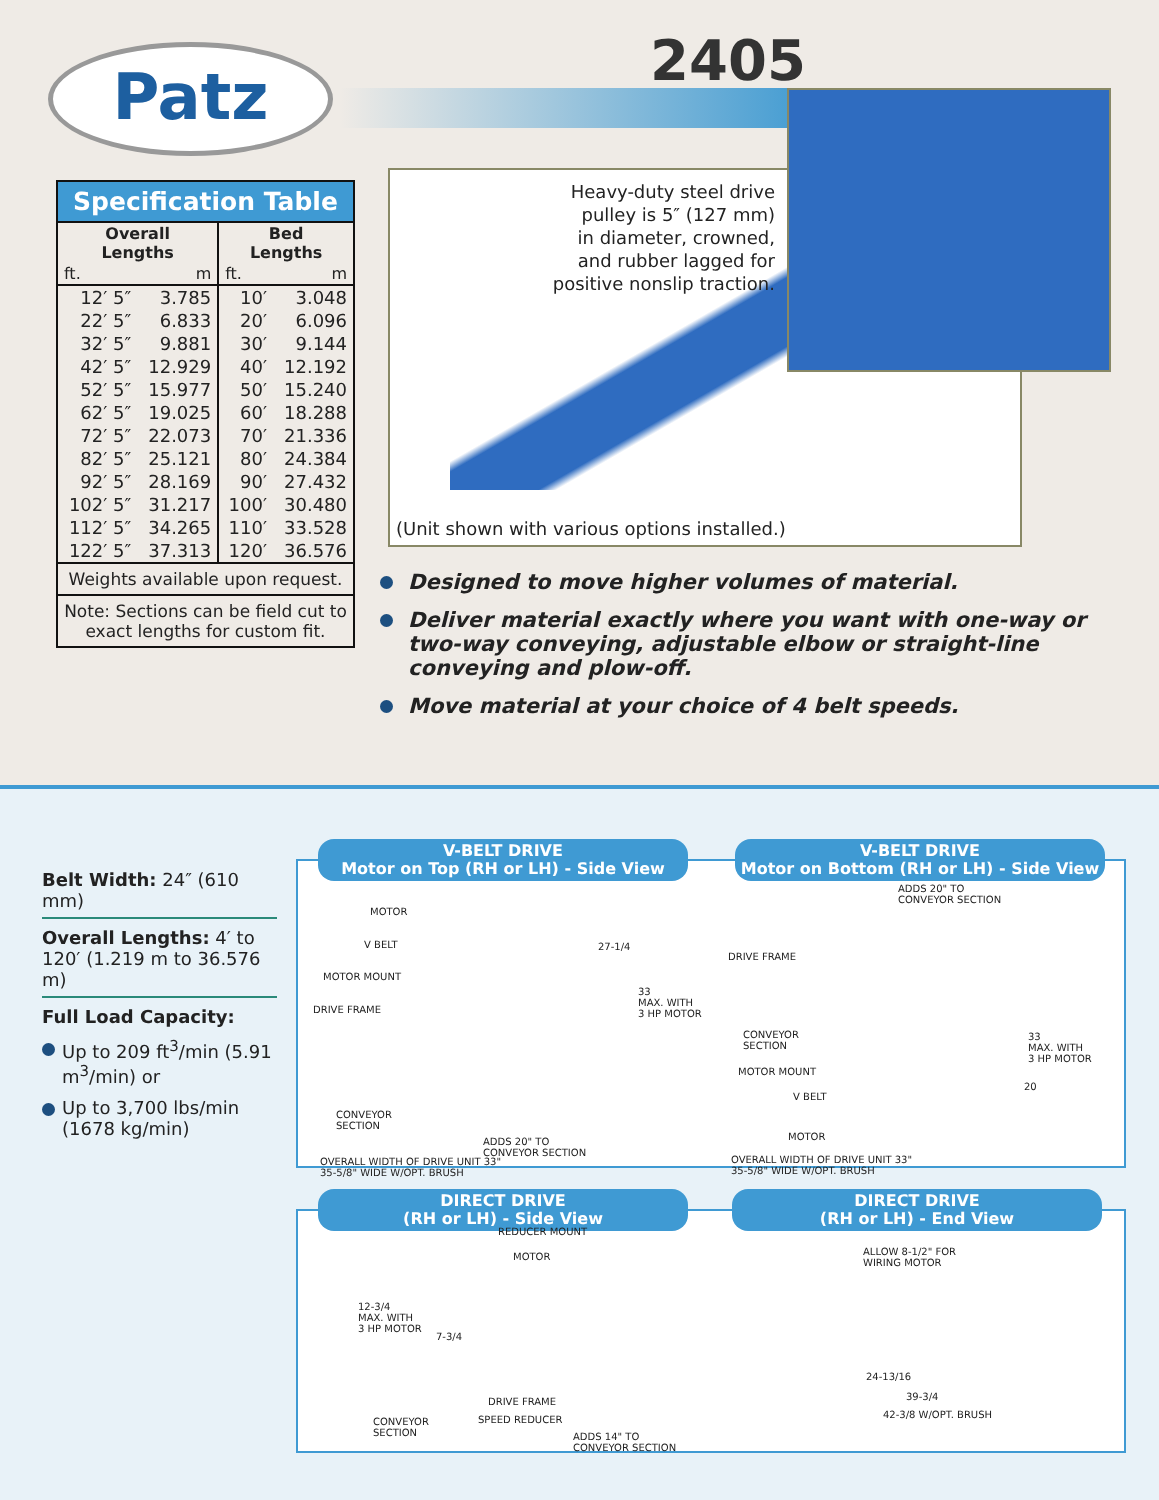Patz 2405
Heavy-duty steel drive
pulley is 5″ (127 mm)
in diameter, crowned,
and rubber lagged for
positive nonslip traction.
(Unit shown with various options installed.)
Specification Table
| Overall Lengths | | Bed Lengths | |
| --- | --- | --- | --- |
| ft. | m | ft. | m |
| 12′ 5″ | 3.785 | 10′ | 3.048 |
| 22′ 5″ | 6.833 | 20′ | 6.096 |
| 32′ 5″ | 9.881 | 30′ | 9.144 |
| 42′ 5″ | 12.929 | 40′ | 12.192 |
| 52′ 5″ | 15.977 | 50′ | 15.240 |
| 62′ 5″ | 19.025 | 60′ | 18.288 |
| 72′ 5″ | 22.073 | 70′ | 21.336 |
| 82′ 5″ | 25.121 | 80′ | 24.384 |
| 92′ 5″ | 28.169 | 90′ | 27.432 |
| 102′ 5″ | 31.217 | 100′ | 30.480 |
| 112′ 5″ | 34.265 | 110′ | 33.528 |
| 122′ 5″ | 37.313 | 120′ | 36.576 |
Weights available upon request.
Note: Sections can be field cut to exact lengths for custom fit.
Designed to move higher volumes of material.
Deliver material exactly where you want with one-way or two-way conveying, adjustable elbow or straight-line conveying and plow-off.
Move material at your choice of 4 belt speeds.
Belt Width: 24″ (610 mm)
Overall Lengths: 4′ to 120′ (1.219 m to 36.576 m)
Full Load Capacity:
Up to 209 ft<sup>3</sup>/min (5.91 m<sup>3</sup>/min) or
Up to 3,700 lbs/min (1678 kg/min)
V-BELT DRIVE
Motor on Top (RH or LH) - Side View
V-BELT DRIVE
Motor on Bottom (RH or LH) - Side View
MOTOR
V BELT
MOTOR MOUNT
DRIVE FRAME
CONVEYOR
SECTION
27-1/4
33
MAX. WITH
3 HP MOTOR
ADDS 20" TO
CONVEYOR SECTION
OVERALL WIDTH OF DRIVE UNIT 33"
35-5/8" WIDE W/OPT. BRUSH
ADDS 20" TO
CONVEYOR SECTION
DRIVE FRAME
CONVEYOR
SECTION
MOTOR MOUNT
V BELT
MOTOR
33
MAX. WITH
3 HP MOTOR
20
OVERALL WIDTH OF DRIVE UNIT 33"
35-5/8" WIDE W/OPT. BRUSH
DIRECT DRIVE
(RH or LH) - Side View
DIRECT DRIVE
(RH or LH) - End View
REDUCER MOUNT
MOTOR
12-3/4
MAX. WITH
3 HP MOTOR
7-3/4
CONVEYOR
SECTION
DRIVE FRAME
SPEED REDUCER
ADDS 14" TO
CONVEYOR SECTION
ALLOW 8-1/2" FOR
WIRING MOTOR
24-13/16
39-3/4
42-3/8 W/OPT. BRUSH